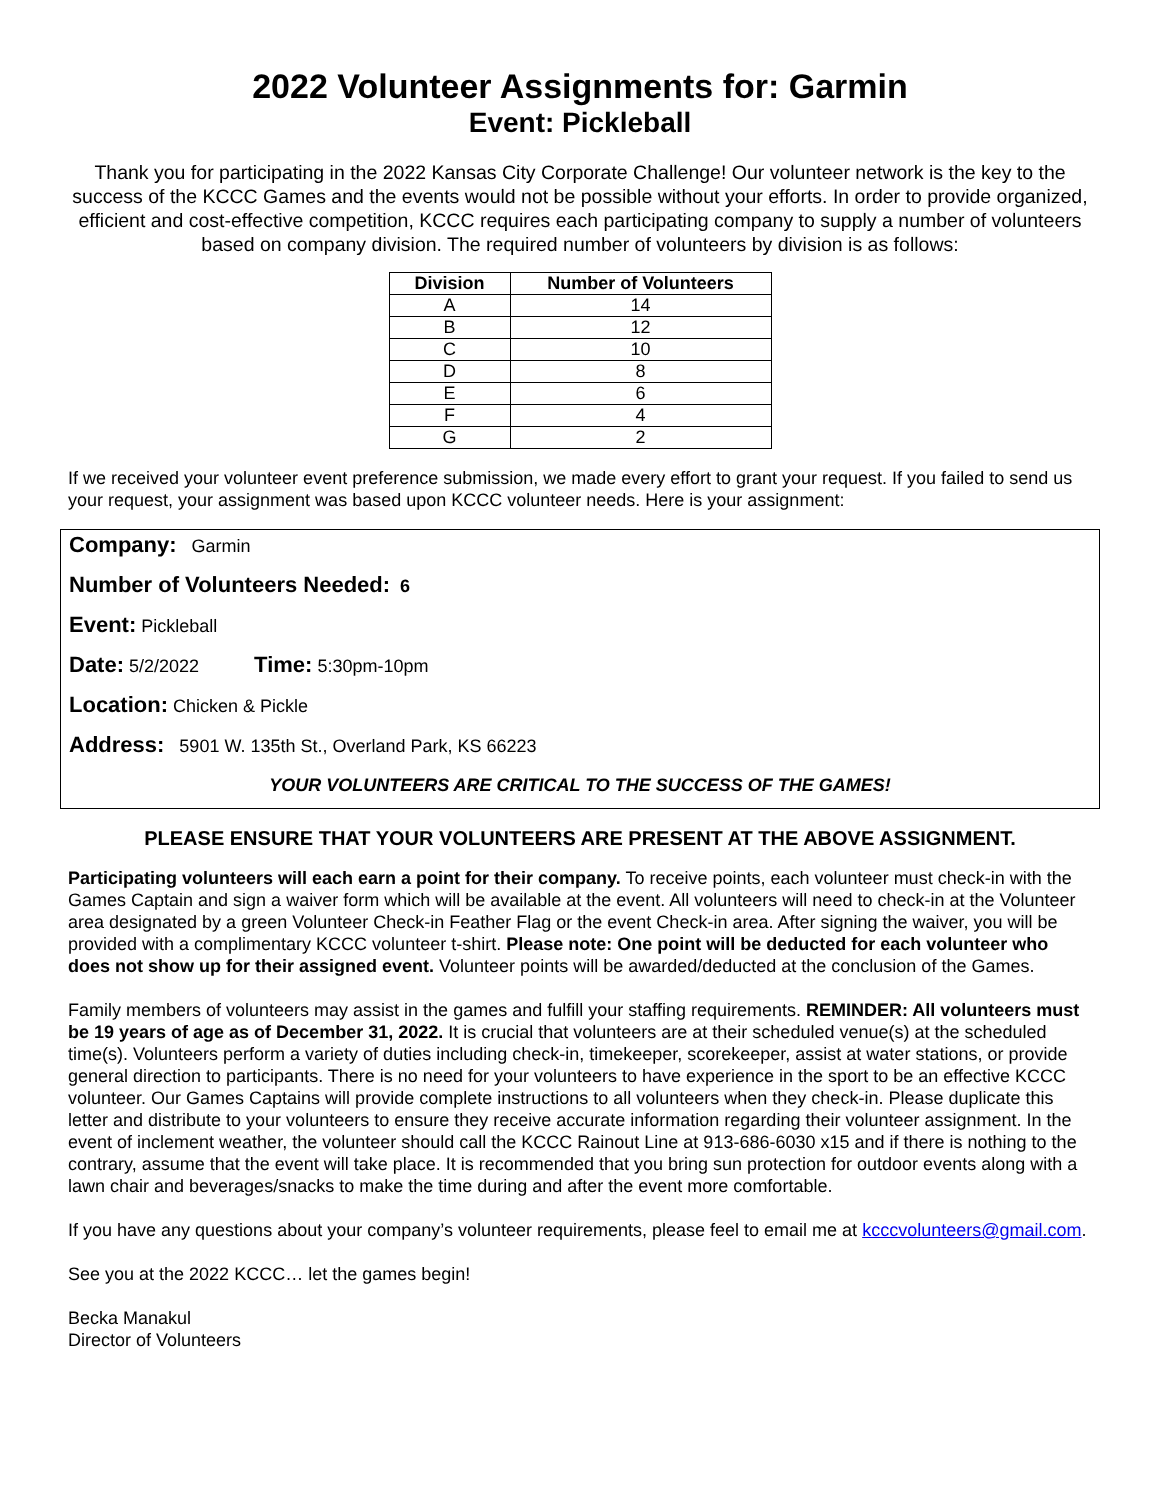2022 Volunteer Assignments for: Garmin
Event: Pickleball
Thank you for participating in the 2022 Kansas City Corporate Challenge! Our volunteer network is the key to the success of the KCCC Games and the events would not be possible without your efforts. In order to provide organized, efficient and cost-effective competition, KCCC requires each participating company to supply a number of volunteers based on company division. The required number of volunteers by division is as follows:
| Division | Number of Volunteers |
| --- | --- |
| A | 14 |
| B | 12 |
| C | 10 |
| D | 8 |
| E | 6 |
| F | 4 |
| G | 2 |
If we received your volunteer event preference submission, we made every effort to grant your request. If you failed to send us your request, your assignment was based upon KCCC volunteer needs. Here is your assignment:
Company: Garmin
Number of Volunteers Needed: 6
Event: Pickleball
Date: 5/2/2022 Time: 5:30pm-10pm
Location: Chicken & Pickle
Address: 5901 W. 135th St., Overland Park, KS 66223
YOUR VOLUNTEERS ARE CRITICAL TO THE SUCCESS OF THE GAMES!
PLEASE ENSURE THAT YOUR VOLUNTEERS ARE PRESENT AT THE ABOVE ASSIGNMENT.
Participating volunteers will each earn a point for their company. To receive points, each volunteer must check-in with the Games Captain and sign a waiver form which will be available at the event. All volunteers will need to check-in at the Volunteer area designated by a green Volunteer Check-in Feather Flag or the event Check-in area. After signing the waiver, you will be provided with a complimentary KCCC volunteer t-shirt. Please note: One point will be deducted for each volunteer who does not show up for their assigned event. Volunteer points will be awarded/deducted at the conclusion of the Games.
Family members of volunteers may assist in the games and fulfill your staffing requirements. REMINDER: All volunteers must be 19 years of age as of December 31, 2022. It is crucial that volunteers are at their scheduled venue(s) at the scheduled time(s). Volunteers perform a variety of duties including check-in, timekeeper, scorekeeper, assist at water stations, or provide general direction to participants. There is no need for your volunteers to have experience in the sport to be an effective KCCC volunteer. Our Games Captains will provide complete instructions to all volunteers when they check-in. Please duplicate this letter and distribute to your volunteers to ensure they receive accurate information regarding their volunteer assignment. In the event of inclement weather, the volunteer should call the KCCC Rainout Line at 913-686-6030 x15 and if there is nothing to the contrary, assume that the event will take place. It is recommended that you bring sun protection for outdoor events along with a lawn chair and beverages/snacks to make the time during and after the event more comfortable.
If you have any questions about your company’s volunteer requirements, please feel to email me at kcccvolunteers@gmail.com.
See you at the 2022 KCCC… let the games begin!
Becka Manakul
Director of Volunteers